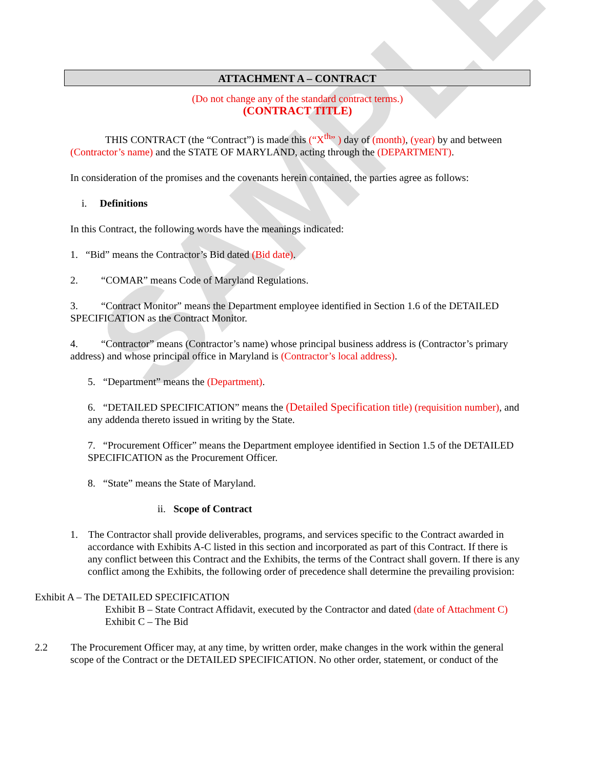SAMPLE
ATTACHMENT A – CONTRACT
(Do not change any of the standard contract terms.)
(CONTRACT TITLE)
THIS CONTRACT (the “Contract”) is made this (“X<sup>th</sup>” ) day of (month), (year) by and between (Contractor’s name) and the STATE OF MARYLAND, acting through the (DEPARTMENT).
In consideration of the promises and the covenants herein contained, the parties agree as follows:
i. Definitions
In this Contract, the following words have the meanings indicated:
1. “Bid” means the Contractor’s Bid dated (Bid date).
2. “COMAR” means Code of Maryland Regulations.
3. “Contract Monitor” means the Department employee identified in Section 1.6 of the DETAILED SPECIFICATION as the Contract Monitor.
4. “Contractor” means (Contractor’s name) whose principal business address is (Contractor’s primary address) and whose principal office in Maryland is (Contractor’s local address).
5. “Department” means the (Department).
6. “DETAILED SPECIFICATION” means the (Detailed Specification title) (requisition number), and any addenda thereto issued in writing by the State.
7. “Procurement Officer” means the Department employee identified in Section 1.5 of the DETAILED SPECIFICATION as the Procurement Officer.
8. “State” means the State of Maryland.
ii. Scope of Contract
1. The Contractor shall provide deliverables, programs, and services specific to the Contract awarded in accordance with Exhibits A-C listed in this section and incorporated as part of this Contract. If there is any conflict between this Contract and the Exhibits, the terms of the Contract shall govern. If there is any conflict among the Exhibits, the following order of precedence shall determine the prevailing provision:
Exhibit A – The DETAILED SPECIFICATION
Exhibit B – State Contract Affidavit, executed by the Contractor and dated (date of Attachment C)
Exhibit C – The Bid
2.2 The Procurement Officer may, at any time, by written order, make changes in the work within the general scope of the Contract or the DETAILED SPECIFICATION. No other order, statement, or conduct of the